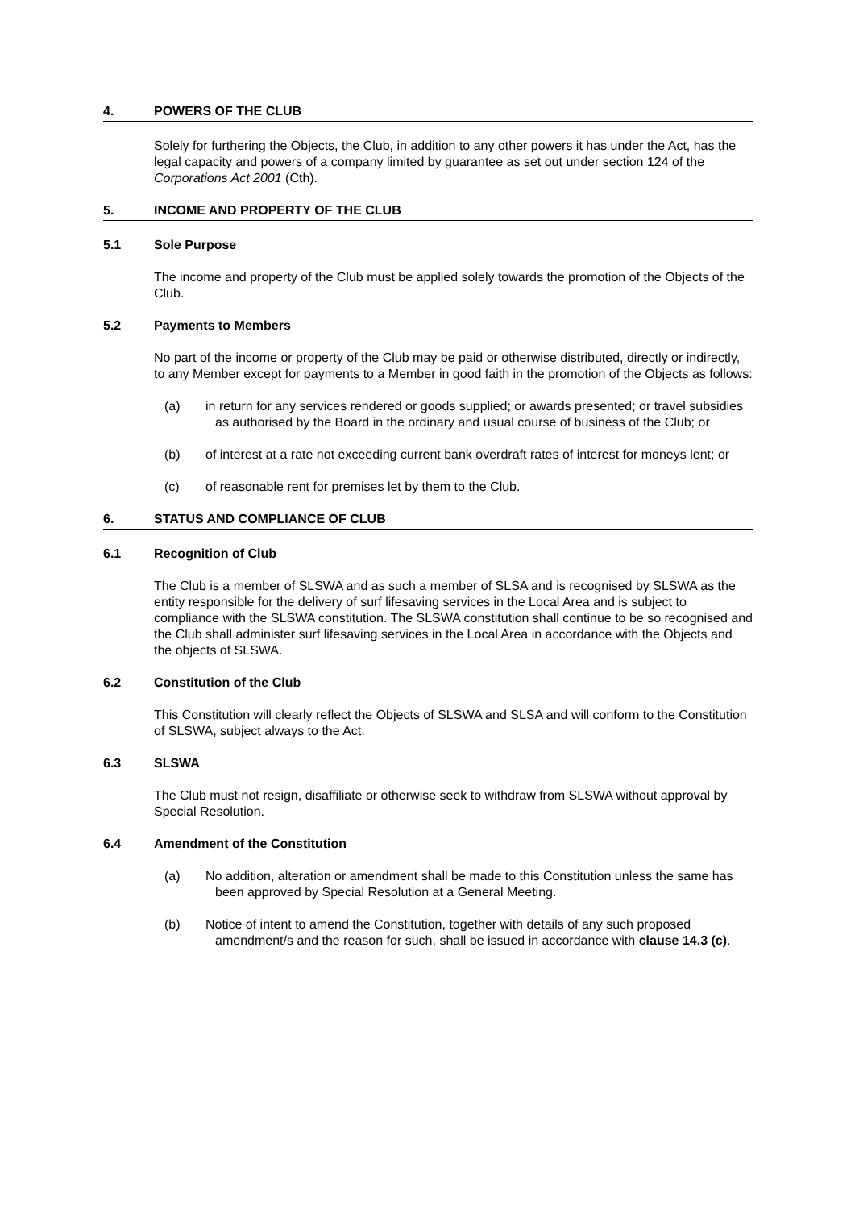4. POWERS OF THE CLUB
Solely for furthering the Objects, the Club, in addition to any other powers it has under the Act, has the legal capacity and powers of a company limited by guarantee as set out under section 124 of the Corporations Act 2001 (Cth).
5. INCOME AND PROPERTY OF THE CLUB
5.1 Sole Purpose
The income and property of the Club must be applied solely towards the promotion of the Objects of the Club.
5.2 Payments to Members
No part of the income or property of the Club may be paid or otherwise distributed, directly or indirectly, to any Member except for payments to a Member in good faith in the promotion of the Objects as follows:
(a) in return for any services rendered or goods supplied; or awards presented; or travel subsidies as authorised by the Board in the ordinary and usual course of business of the Club; or
(b) of interest at a rate not exceeding current bank overdraft rates of interest for moneys lent; or
(c) of reasonable rent for premises let by them to the Club.
6. STATUS AND COMPLIANCE OF CLUB
6.1 Recognition of Club
The Club is a member of SLSWA and as such a member of SLSA and is recognised by SLSWA as the entity responsible for the delivery of surf lifesaving services in the Local Area and is subject to compliance with the SLSWA constitution. The SLSWA constitution shall continue to be so recognised and the Club shall administer surf lifesaving services in the Local Area in accordance with the Objects and the objects of SLSWA.
6.2 Constitution of the Club
This Constitution will clearly reflect the Objects of SLSWA and SLSA and will conform to the Constitution of SLSWA, subject always to the Act.
6.3 SLSWA
The Club must not resign, disaffiliate or otherwise seek to withdraw from SLSWA without approval by Special Resolution.
6.4 Amendment of the Constitution
(a) No addition, alteration or amendment shall be made to this Constitution unless the same has been approved by Special Resolution at a General Meeting.
(b) Notice of intent to amend the Constitution, together with details of any such proposed amendment/s and the reason for such, shall be issued in accordance with clause 14.3 (c).